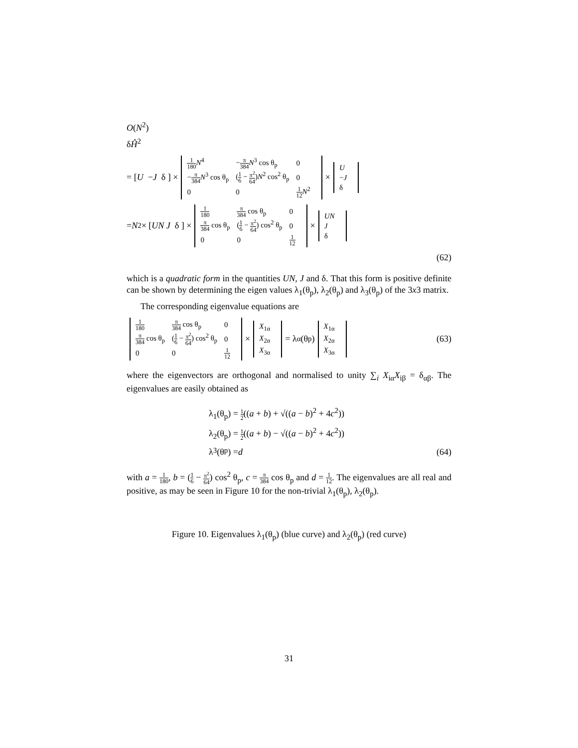O(N<sup>2</sup>)
δĤ<sup>2</sup>
= [ U − J δ ] ×
| 1 180 N<sup>4</sup> | − π 384 N<sup>3</sup> cos θ<sub>p</sub> | 0 |
| − π 384 N<sup>3</sup> cos θ<sub>p</sub> | ( 1 6 − π<sup>2</sup> 64 ) N<sup>2</sup> cos<sup>2</sup> θ<sub>p</sub> | 0 |
| 0 | 0 | 1 12 N<sup>2</sup> |
×
| U |
| − J |
| δ |
= N<sup>2</sup> × [ UN J δ ] ×
| 1 180 | π 384 cos θ<sub>p</sub> | 0 |
| π 384 cos θ<sub>p</sub> | ( 1 6 − π<sup>2</sup> 64 ) cos<sup>2</sup> θ<sub>p</sub> | 0 |
| 0 | 0 | 1 12 |
×
| UN |
| J |
| δ |
(62)
which is a quadratic form in the quantities UN, J and δ. That this form is positive definite can be shown by determining the eigen values λ<sub>1</sub>(θ<sub>p</sub>), λ<sub>2</sub>(θ<sub>p</sub>) and λ<sub>3</sub>(θ<sub>p</sub>) of the 3x3 matrix.
The corresponding eigenvalue equations are
| 1 180 | π 384 cos θ<sub>p</sub> | 0 |
| π 384 cos θ<sub>p</sub> | ( 1 6 − π<sup>2</sup> 64 ) cos<sup>2</sup> θ<sub>p</sub> | 0 |
| 0 | 0 | 1 12 |
×
| X<sub>1α</sub> |
| X<sub>2α</sub> |
| X<sub>3α</sub> |
= λ<sub>α</sub>(θ<sub>p</sub>)
| X<sub>1α</sub> |
| X<sub>2α</sub> |
| X<sub>3α</sub> |
(63)
where the eigenvectors are orthogonal and normalised to unity ∑<sub>i</sub> X<sub>iα</sub>X<sub>iβ</sub> = δ<sub>αβ</sub>. The eigenvalues are easily obtained as
λ<sub>1</sub>(θ<sub>p</sub>) = 1 2((a + b) + √((a − b)<sup>2</sup> + 4c<sup>2</sup>))
λ<sub>2</sub>(θ<sub>p</sub>) = 1 2((a + b) − √((a − b)<sup>2</sup> + 4c<sup>2</sup>))
λ<sub>3</sub>(θ<sub>p</sub>) = d (64)
with a = 1 180, b = (1 6 − π<sup>2</sup> 64) cos<sup>2</sup> θ<sub>p</sub>, c = π 384 cos θ<sub>p</sub> and d = 1 12. The eigenvalues are all real and positive, as may be seen in Figure 10 for the non-trivial λ<sub>1</sub>(θ<sub>p</sub>), λ<sub>2</sub>(θ<sub>p</sub>).
Figure 10. Eigenvalues λ<sub>1</sub>(θ<sub>p</sub>) (blue curve) and λ<sub>2</sub>(θ<sub>p</sub>) (red curve)
31